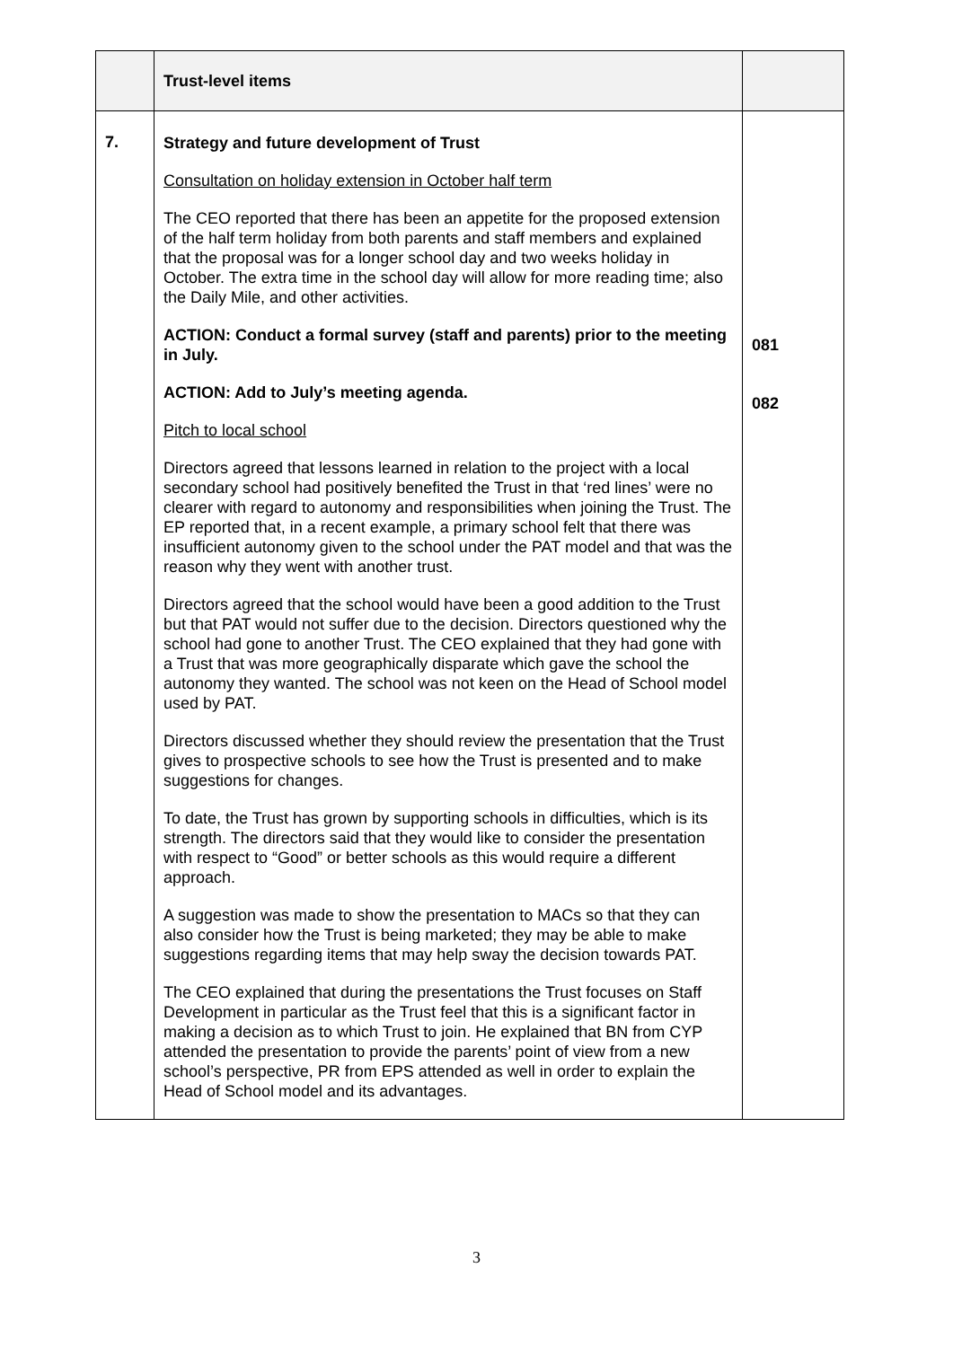| | Trust-level items | |
| 7. | Strategy and future development of Trust Consultation on holiday extension in October half term The CEO reported that there has been an appetite for the proposed extension of the half term holiday from both parents and staff members and explained that the proposal was for a longer school day and two weeks holiday in October. The extra time in the school day will allow for more reading time; also the Daily Mile, and other activities. ACTION: Conduct a formal survey (staff and parents) prior to the meeting in July. ACTION: Add to July’s meeting agenda. Pitch to local school Directors agreed that lessons learned in relation to the project with a local secondary school had positively benefited the Trust in that ‘red lines’ were no clearer with regard to autonomy and responsibilities when joining the Trust. The EP reported that, in a recent example, a primary school felt that there was insufficient autonomy given to the school under the PAT model and that was the reason why they went with another trust. Directors agreed that the school would have been a good addition to the Trust but that PAT would not suffer due to the decision. Directors questioned why the school had gone to another Trust. The CEO explained that they had gone with a Trust that was more geographically disparate which gave the school the autonomy they wanted. The school was not keen on the Head of School model used by PAT. Directors discussed whether they should review the presentation that the Trust gives to prospective schools to see how the Trust is presented and to make suggestions for changes. To date, the Trust has grown by supporting schools in difficulties, which is its strength. The directors said that they would like to consider the presentation with respect to “Good” or better schools as this would require a different approach. A suggestion was made to show the presentation to MACs so that they can also consider how the Trust is being marketed; they may be able to make suggestions regarding items that may help sway the decision towards PAT. The CEO explained that during the presentations the Trust focuses on Staff Development in particular as the Trust feel that this is a significant factor in making a decision as to which Trust to join. He explained that BN from CYP attended the presentation to provide the parents’ point of view from a new school’s perspective, PR from EPS attended as well in order to explain the Head of School model and its advantages. | 081 082 |
3